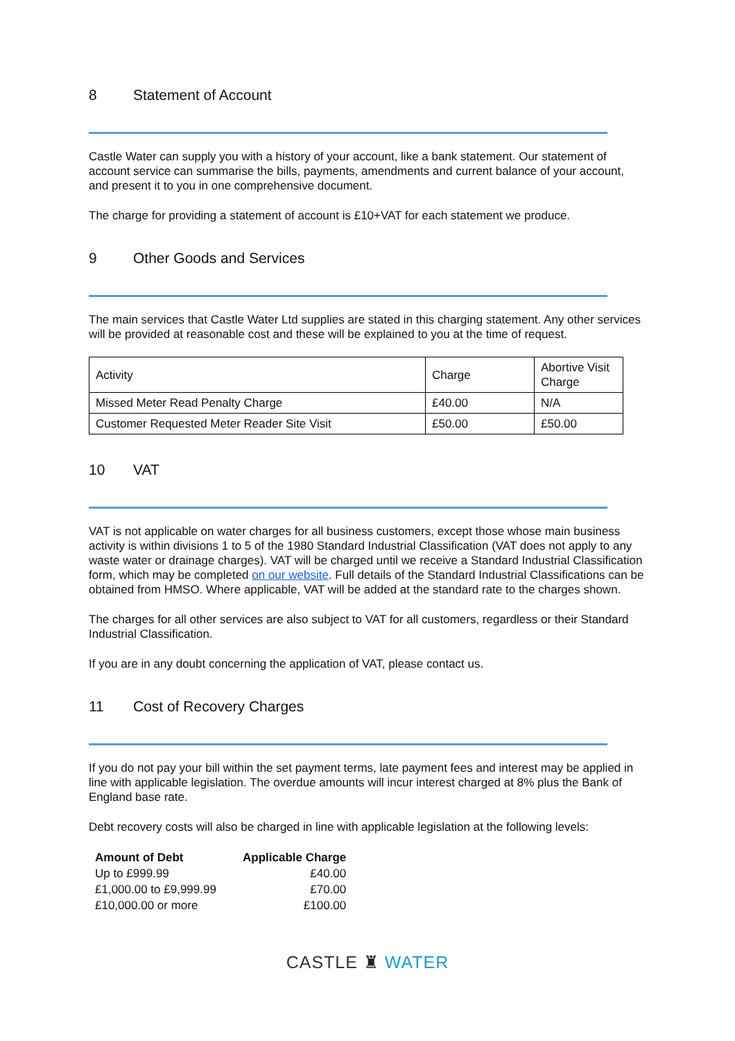8 Statement of Account
Castle Water can supply you with a history of your account, like a bank statement. Our statement of account service can summarise the bills, payments, amendments and current balance of your account, and present it to you in one comprehensive document.
The charge for providing a statement of account is £10+VAT for each statement we produce.
9 Other Goods and Services
The main services that Castle Water Ltd supplies are stated in this charging statement. Any other services will be provided at reasonable cost and these will be explained to you at the time of request.
| Activity | Charge | Abortive Visit Charge |
| Missed Meter Read Penalty Charge | £40.00 | N/A |
| Customer Requested Meter Reader Site Visit | £50.00 | £50.00 |
10 VAT
VAT is not applicable on water charges for all business customers, except those whose main business activity is within divisions 1 to 5 of the 1980 Standard Industrial Classification (VAT does not apply to any waste water or drainage charges). VAT will be charged until we receive a Standard Industrial Classification form, which may be completed on our website. Full details of the Standard Industrial Classifications can be obtained from HMSO. Where applicable, VAT will be added at the standard rate to the charges shown.
The charges for all other services are also subject to VAT for all customers, regardless or their Standard Industrial Classification.
If you are in any doubt concerning the application of VAT, please contact us.
11 Cost of Recovery Charges
If you do not pay your bill within the set payment terms, late payment fees and interest may be applied in line with applicable legislation. The overdue amounts will incur interest charged at 8% plus the Bank of England base rate.
Debt recovery costs will also be charged in line with applicable legislation at the following levels:
| Amount of Debt | Applicable Charge |
| --- | --- |
| Up to £999.99 | £40.00 |
| £1,000.00 to £9,999.99 | £70.00 |
| £10,000.00 or more | £100.00 |
CASTLE ♜ WATER